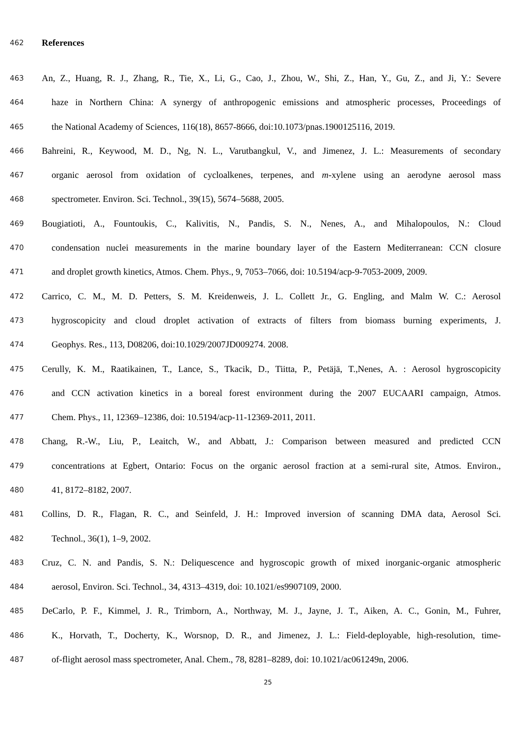462 References
463 An, Z., Huang, R. J., Zhang, R., Tie, X., Li, G., Cao, J., Zhou, W., Shi, Z., Han, Y., Gu, Z., and Ji, Y.: Severe
464 haze in Northern China: A synergy of anthropogenic emissions and atmospheric processes, Proceedings of
465 the National Academy of Sciences, 116(18), 8657-8666, doi:10.1073/pnas.1900125116, 2019.
466 Bahreini, R., Keywood, M. D., Ng, N. L., Varutbangkul, V., and Jimenez, J. L.: Measurements of secondary
467 organic aerosol from oxidation of cycloalkenes, terpenes, and m-xylene using an aerodyne aerosol mass
468 spectrometer. Environ. Sci. Technol., 39(15), 5674–5688, 2005.
469 Bougiatioti, A., Fountoukis, C., Kalivitis, N., Pandis, S. N., Nenes, A., and Mihalopoulos, N.: Cloud
470 condensation nuclei measurements in the marine boundary layer of the Eastern Mediterranean: CCN closure
471 and droplet growth kinetics, Atmos. Chem. Phys., 9, 7053–7066, doi: 10.5194/acp-9-7053-2009, 2009.
472 Carrico, C. M., M. D. Petters, S. M. Kreidenweis, J. L. Collett Jr., G. Engling, and Malm W. C.: Aerosol
473 hygroscopicity and cloud droplet activation of extracts of filters from biomass burning experiments, J.
474 Geophys. Res., 113, D08206, doi:10.1029/2007JD009274. 2008.
475 Cerully, K. M., Raatikainen, T., Lance, S., Tkacik, D., Tiitta, P., Petäjä, T.,Nenes, A. : Aerosol hygroscopicity
476 and CCN activation kinetics in a boreal forest environment during the 2007 EUCAARI campaign, Atmos.
477 Chem. Phys., 11, 12369–12386, doi: 10.5194/acp-11-12369-2011, 2011.
478 Chang, R.-W., Liu, P., Leaitch, W., and Abbatt, J.: Comparison between measured and predicted CCN
479 concentrations at Egbert, Ontario: Focus on the organic aerosol fraction at a semi-rural site, Atmos. Environ.,
480 41, 8172–8182, 2007.
481 Collins, D. R., Flagan, R. C., and Seinfeld, J. H.: Improved inversion of scanning DMA data, Aerosol Sci.
482 Technol., 36(1), 1–9, 2002.
483 Cruz, C. N. and Pandis, S. N.: Deliquescence and hygroscopic growth of mixed inorganic-organic atmospheric
484 aerosol, Environ. Sci. Technol., 34, 4313–4319, doi: 10.1021/es9907109, 2000.
485 DeCarlo, P. F., Kimmel, J. R., Trimborn, A., Northway, M. J., Jayne, J. T., Aiken, A. C., Gonin, M., Fuhrer,
486 K., Horvath, T., Docherty, K., Worsnop, D. R., and Jimenez, J. L.: Field-deployable, high-resolution, time-
487 of-flight aerosol mass spectrometer, Anal. Chem., 78, 8281–8289, doi: 10.1021/ac061249n, 2006.
25